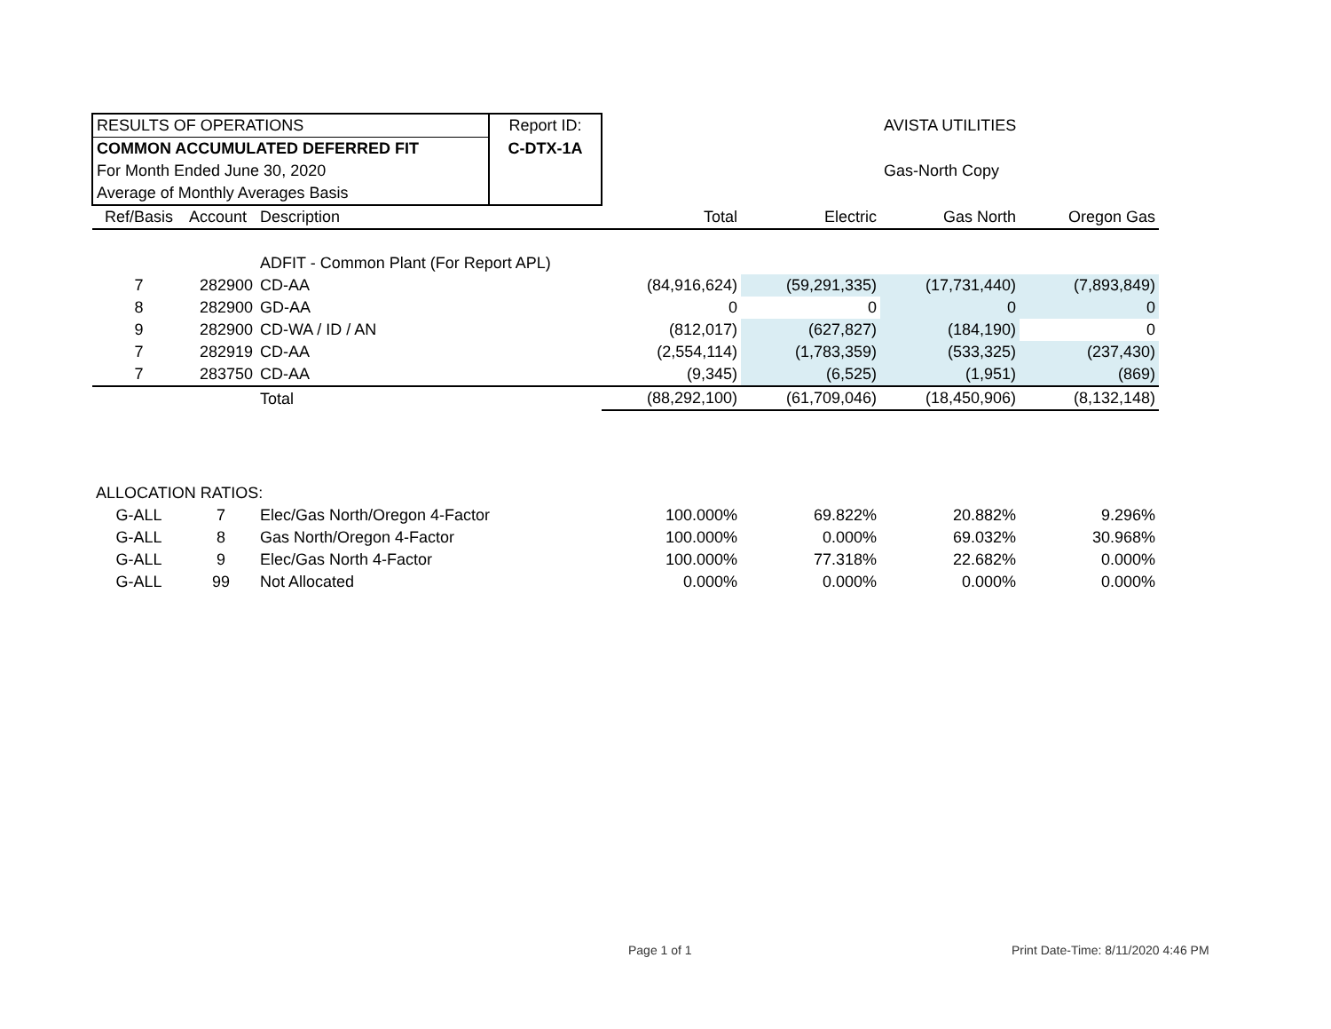| RESULTS OF OPERATIONS | | | Report ID: | | | AVISTA UTILITIES | |
| COMMON ACCUMULATED DEFERRED FIT | | | C-DTX-1A | | | | |
| For Month Ended June 30, 2020 | | | | | | Gas-North Copy | |
| Average of Monthly Averages Basis | | | | | | | |
| Ref/Basis | Account | Description | | Total | Electric | Gas North | Oregon Gas |
| | | ADFIT - Common Plant (For Report APL) | | | | | |
| 7 | 282900 | CD-AA | | (84,916,624) | (59,291,335) | (17,731,440) | (7,893,849) |
| 8 | 282900 | GD-AA | | 0 | 0 | 0 | 0 |
| 9 | 282900 | CD-WA / ID / AN | | (812,017) | (627,827) | (184,190) | 0 |
| 7 | 282919 | CD-AA | | (2,554,114) | (1,783,359) | (533,325) | (237,430) |
| 7 | 283750 | CD-AA | | (9,345) | (6,525) | (1,951) | (869) |
| | | Total | | (88,292,100) | (61,709,046) | (18,450,906) | (8,132,148) |
| ALLOCATION RATIOS: | | | | | | | |
| G-ALL | 7 | Elec/Gas North/Oregon 4-Factor | | 100.000% | 69.822% | 20.882% | 9.296% |
| G-ALL | 8 | Gas North/Oregon 4-Factor | | 100.000% | 0.000% | 69.032% | 30.968% |
| G-ALL | 9 | Elec/Gas North 4-Factor | | 100.000% | 77.318% | 22.682% | 0.000% |
| G-ALL | 99 | Not Allocated | | 0.000% | 0.000% | 0.000% | 0.000% |
Page 1 of 1
Print Date-Time: 8/11/2020 4:46 PM